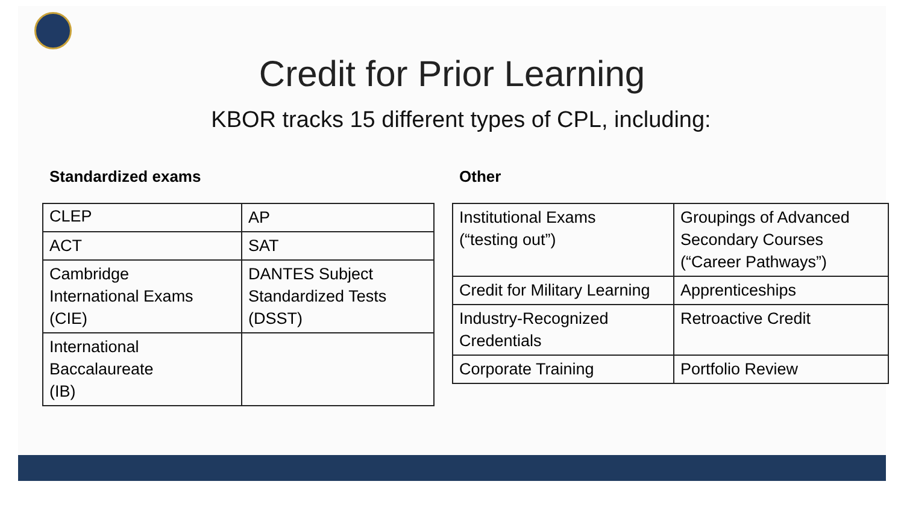Credit for Prior Learning
KBOR tracks 15 different types of CPL, including:
Standardized exams
| CLEP | AP |
| ACT | SAT |
| Cambridge International Exams (CIE) | DANTES Subject Standardized Tests (DSST) |
| International Baccalaureate (IB) | |
Other
| Institutional Exams (“testing out”) | Groupings of Advanced Secondary Courses (“Career Pathways”) |
| Credit for Military Learning | Apprenticeships |
| Industry-Recognized Credentials | Retroactive Credit |
| Corporate Training | Portfolio Review |